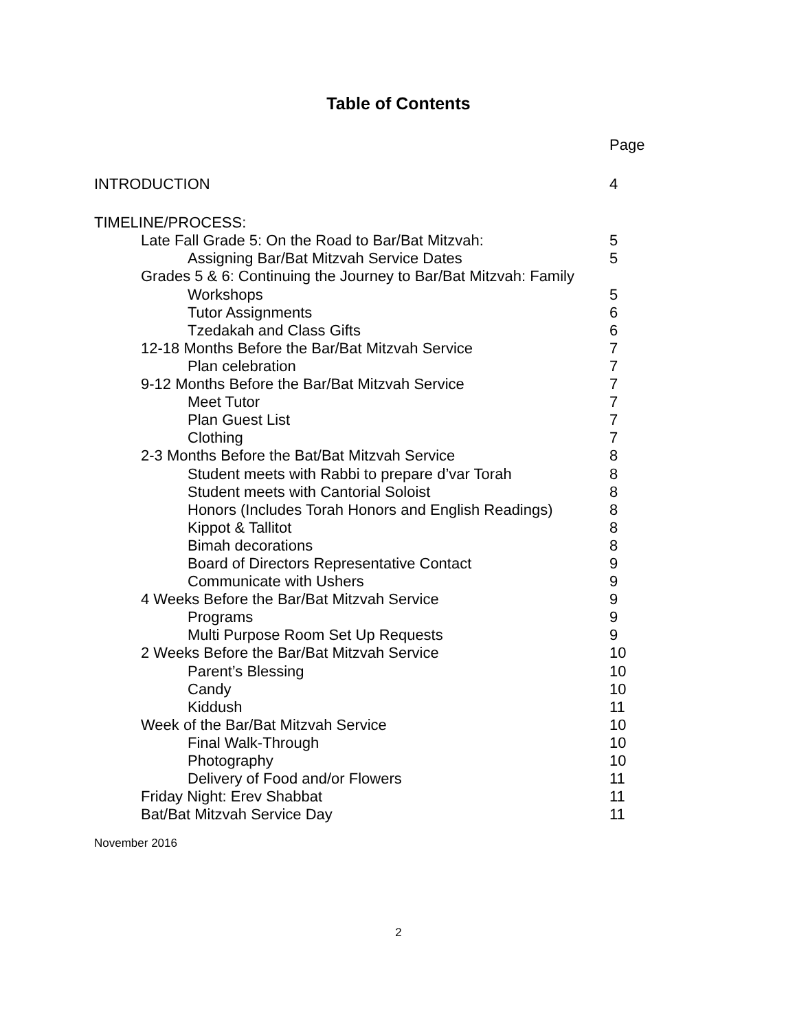Table of Contents
Page
INTRODUCTION 4
TIMELINE/PROCESS:
Late Fall Grade 5: On the Road to Bar/Bat Mitzvah: 5
Assigning Bar/Bat Mitzvah Service Dates 5
Grades 5 & 6: Continuing the Journey to Bar/Bat Mitzvah: Family
Workshops 5
Tutor Assignments 6
Tzedakah and Class Gifts 6
12-18 Months Before the Bar/Bat Mitzvah Service 7
Plan celebration 7
9-12 Months Before the Bar/Bat Mitzvah Service 7
Meet Tutor 7
Plan Guest List 7
Clothing 7
2-3 Months Before the Bat/Bat Mitzvah Service 8
Student meets with Rabbi to prepare d’var Torah 8
Student meets with Cantorial Soloist 8
Honors (Includes Torah Honors and English Readings) 8
Kippot & Tallitot 8
Bimah decorations 8
Board of Directors Representative Contact 9
Communicate with Ushers 9
4 Weeks Before the Bar/Bat Mitzvah Service 9
Programs 9
Multi Purpose Room Set Up Requests 9
2 Weeks Before the Bar/Bat Mitzvah Service 10
Parent’s Blessing 10
Candy 10
Kiddush 11
Week of the Bar/Bat Mitzvah Service 10
Final Walk-Through 10
Photography 10
Delivery of Food and/or Flowers 11
Friday Night: Erev Shabbat 11
Bat/Bat Mitzvah Service Day 11
November 2016
2